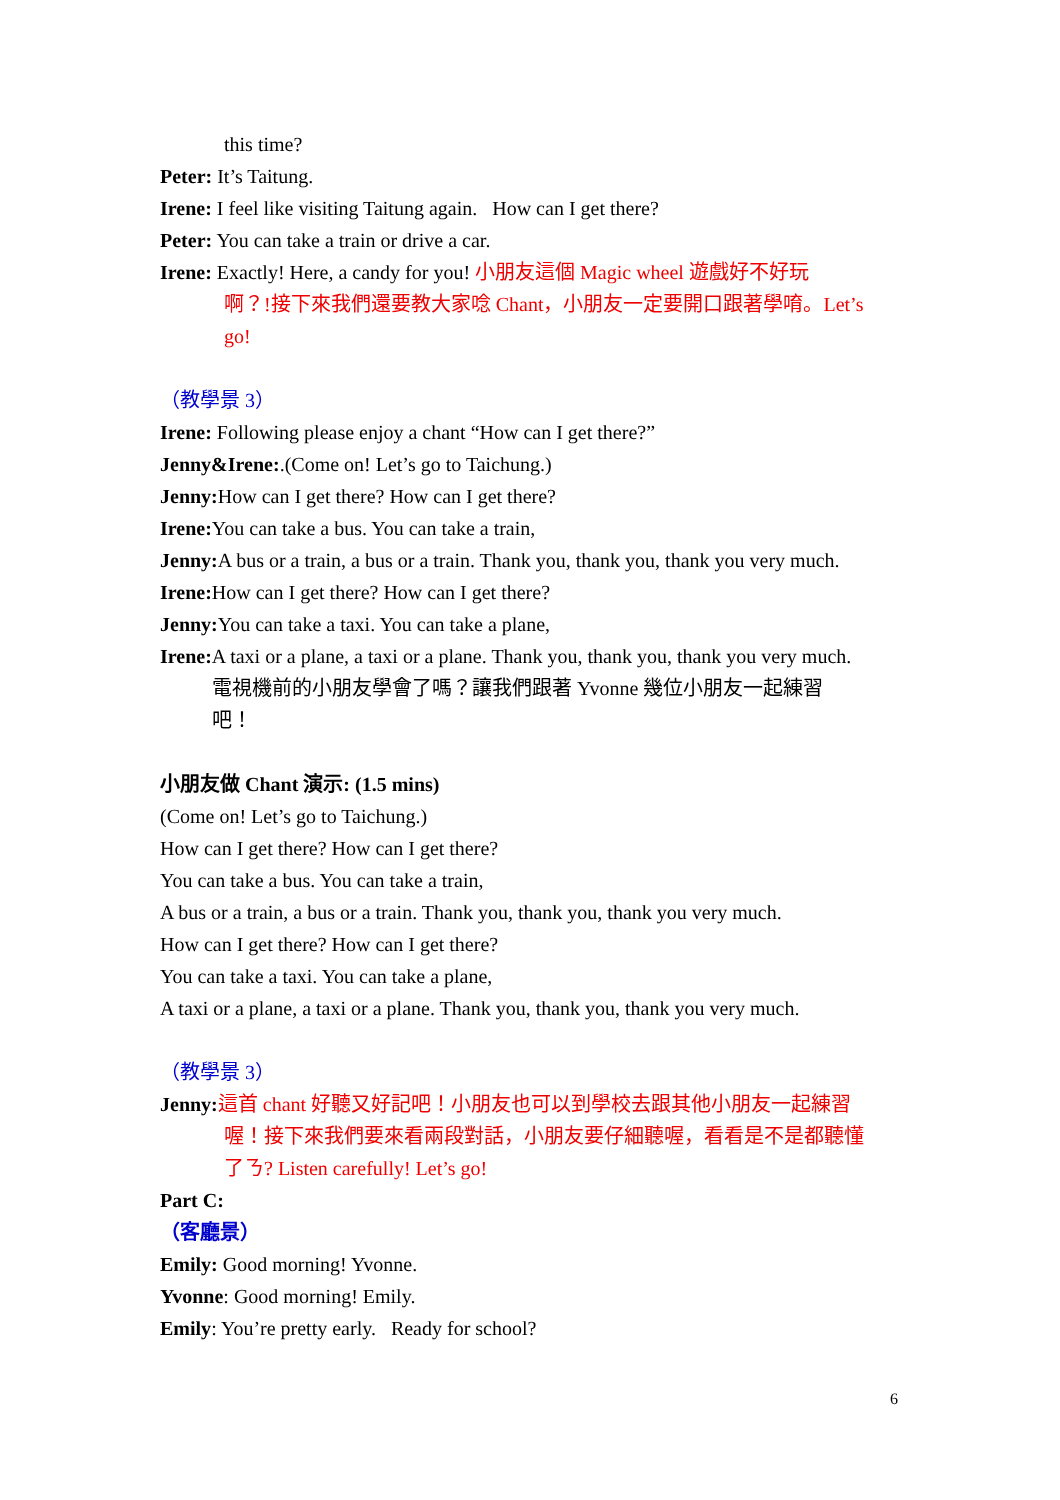this time?
Peter: It’s Taitung.
Irene: I feel like visiting Taitung again. How can I get there?
Peter: You can take a train or drive a car.
Irene: Exactly! Here, a candy for you! 小朋友這個 Magic wheel 遊戲好不好玩
啊？!接下來我們還要教大家唸 Chant，小朋友一定要開口跟著學唷。Let’s
go!
（教學景 3）
Irene: Following please enjoy a chant “How can I get there?”
Jenny&Irene:.(Come on! Let’s go to Taichung.)
Jenny: How can I get there? How can I get there?
Irene: You can take a bus. You can take a train,
Jenny: A bus or a train, a bus or a train. Thank you, thank you, thank you very much.
Irene: How can I get there? How can I get there?
Jenny: You can take a taxi. You can take a plane,
Irene: A taxi or a plane, a taxi or a plane. Thank you, thank you, thank you very much.
電視機前的小朋友學會了嗎？讓我們跟著 Yvonne 幾位小朋友一起練習
吧！
小朋友做 Chant 演示: (1.5 mins)
(Come on! Let’s go to Taichung.)
How can I get there? How can I get there?
You can take a bus. You can take a train,
A bus or a train, a bus or a train. Thank you, thank you, thank you very much.
How can I get there? How can I get there?
You can take a taxi. You can take a plane,
A taxi or a plane, a taxi or a plane. Thank you, thank you, thank you very much.
（教學景 3）
Jenny: 這首 chant 好聽又好記吧！小朋友也可以到學校去跟其他小朋友一起練習
喔！接下來我們要來看兩段對話，小朋友要仔細聽喔，看看是不是都聽懂
了ㄋ? Listen carefully! Let’s go!
Part C:
（客廳景）
Emily: Good morning! Yvonne.
Yvonne: Good morning! Emily.
Emily: You’re pretty early. Ready for school?
6